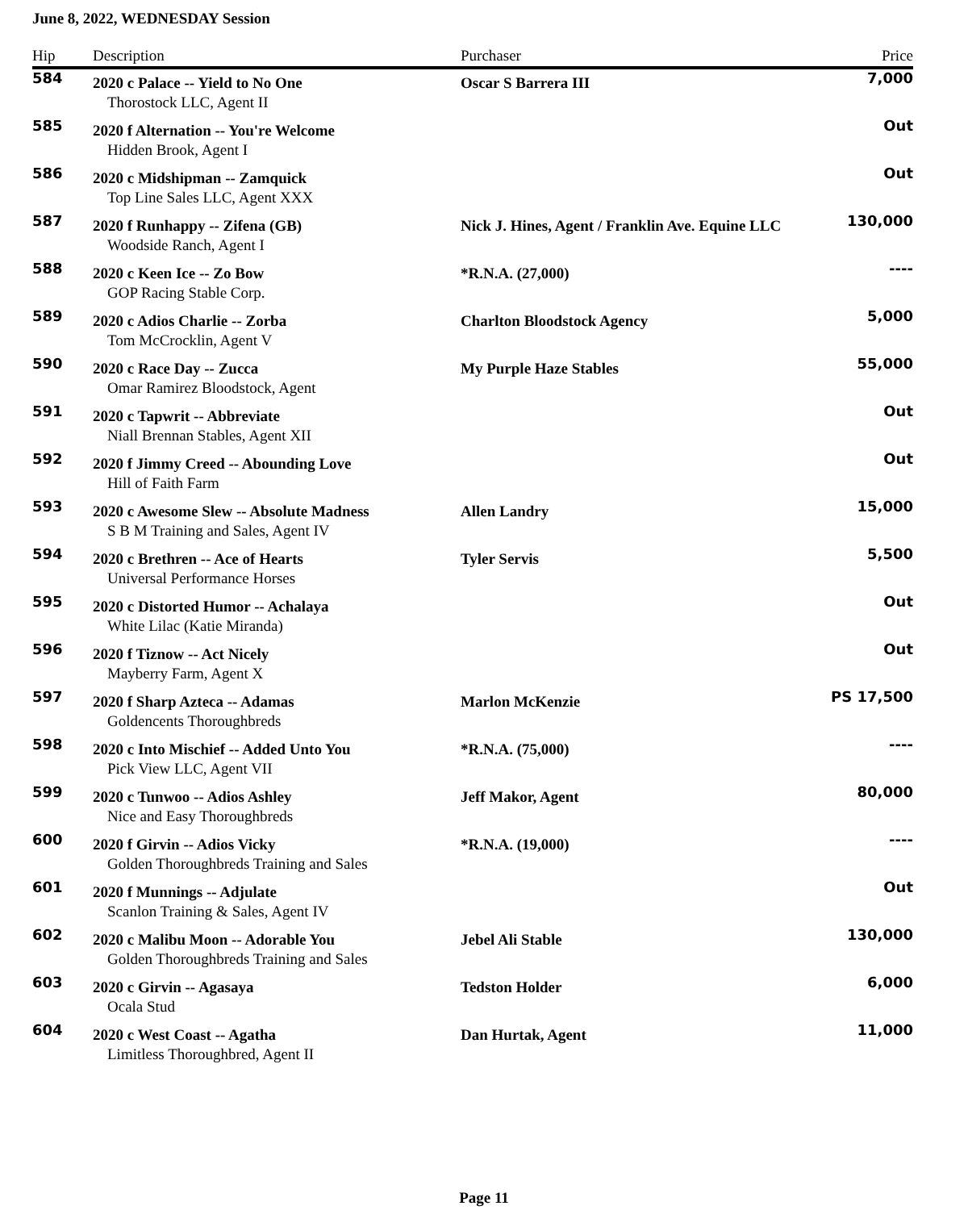June 8, 2022, WEDNESDAY Session
| Hip | Description | Purchaser | Price |
| --- | --- | --- | --- |
| 584 | 2020 c Palace -- Yield to No One | Oscar S Barrera III | 7,000 |
| | Thorostock LLC, Agent II | | |
| 585 | 2020 f Alternation -- You're Welcome | | Out |
| | Hidden Brook, Agent I | | |
| 586 | 2020 c Midshipman -- Zamquick | | Out |
| | Top Line Sales LLC, Agent XXX | | |
| 587 | 2020 f Runhappy -- Zifena (GB) | Nick J. Hines, Agent / Franklin Ave. Equine LLC | 130,000 |
| | Woodside Ranch, Agent I | | |
| 588 | 2020 c Keen Ice -- Zo Bow | *R.N.A. (27,000) | ---- |
| | GOP Racing Stable Corp. | | |
| 589 | 2020 c Adios Charlie -- Zorba | Charlton Bloodstock Agency | 5,000 |
| | Tom McCrocklin, Agent V | | |
| 590 | 2020 c Race Day -- Zucca | My Purple Haze Stables | 55,000 |
| | Omar Ramirez Bloodstock, Agent | | |
| 591 | 2020 c Tapwrit -- Abbreviate | | Out |
| | Niall Brennan Stables, Agent XII | | |
| 592 | 2020 f Jimmy Creed -- Abounding Love | | Out |
| | Hill of Faith Farm | | |
| 593 | 2020 c Awesome Slew -- Absolute Madness | Allen Landry | 15,000 |
| | S B M Training and Sales, Agent IV | | |
| 594 | 2020 c Brethren -- Ace of Hearts | Tyler Servis | 5,500 |
| | Universal Performance Horses | | |
| 595 | 2020 c Distorted Humor -- Achalaya | | Out |
| | White Lilac (Katie Miranda) | | |
| 596 | 2020 f Tiznow -- Act Nicely | | Out |
| | Mayberry Farm, Agent X | | |
| 597 | 2020 f Sharp Azteca -- Adamas | Marlon McKenzie | PS 17,500 |
| | Goldencents Thoroughbreds | | |
| 598 | 2020 c Into Mischief -- Added Unto You | *R.N.A. (75,000) | ---- |
| | Pick View LLC, Agent VII | | |
| 599 | 2020 c Tunwoo -- Adios Ashley | Jeff Makor, Agent | 80,000 |
| | Nice and Easy Thoroughbreds | | |
| 600 | 2020 f Girvin -- Adios Vicky | *R.N.A. (19,000) | ---- |
| | Golden Thoroughbreds Training and Sales | | |
| 601 | 2020 f Munnings -- Adjulate | | Out |
| | Scanlon Training & Sales, Agent IV | | |
| 602 | 2020 c Malibu Moon -- Adorable You | Jebel Ali Stable | 130,000 |
| | Golden Thoroughbreds Training and Sales | | |
| 603 | 2020 c Girvin -- Agasaya | Tedston Holder | 6,000 |
| | Ocala Stud | | |
| 604 | 2020 c West Coast -- Agatha | Dan Hurtak, Agent | 11,000 |
| | Limitless Thoroughbred, Agent II | | |
Page 11